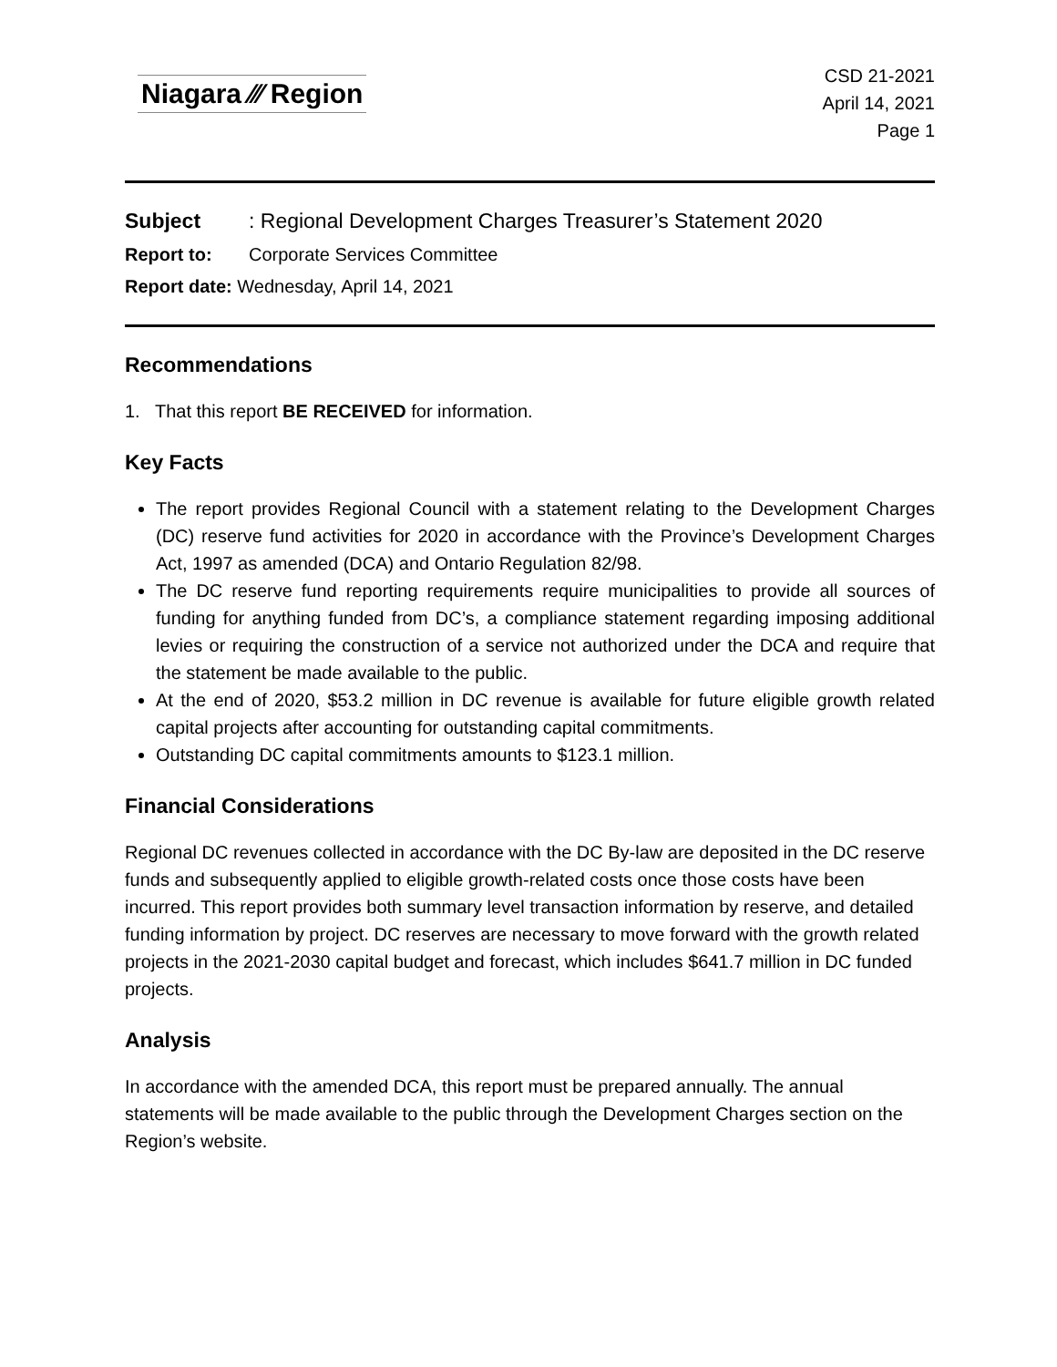Niagara ⁄⁄⁄ Region
CSD 21-2021
April 14, 2021
Page 1
Subject: Regional Development Charges Treasurer’s Statement 2020
Report to: Corporate Services Committee
Report date: Wednesday, April 14, 2021
Recommendations
1. That this report BE RECEIVED for information.
Key Facts
The report provides Regional Council with a statement relating to the Development Charges (DC) reserve fund activities for 2020 in accordance with the Province’s Development Charges Act, 1997 as amended (DCA) and Ontario Regulation 82/98.
The DC reserve fund reporting requirements require municipalities to provide all sources of funding for anything funded from DC’s, a compliance statement regarding imposing additional levies or requiring the construction of a service not authorized under the DCA and require that the statement be made available to the public.
At the end of 2020, $53.2 million in DC revenue is available for future eligible growth related capital projects after accounting for outstanding capital commitments.
Outstanding DC capital commitments amounts to $123.1 million.
Financial Considerations
Regional DC revenues collected in accordance with the DC By-law are deposited in the DC reserve funds and subsequently applied to eligible growth-related costs once those costs have been incurred. This report provides both summary level transaction information by reserve, and detailed funding information by project. DC reserves are necessary to move forward with the growth related projects in the 2021-2030 capital budget and forecast, which includes $641.7 million in DC funded projects.
Analysis
In accordance with the amended DCA, this report must be prepared annually. The annual statements will be made available to the public through the Development Charges section on the Region’s website.